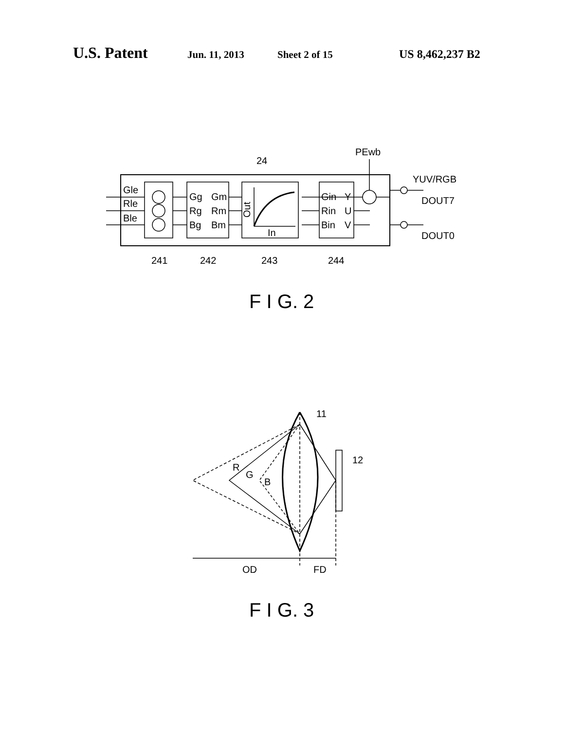U.S. Patent Jun. 11, 2013 Sheet 2 of 15 US 8,462,237 B2
24
PEwb
YUV/RGB
DOUT7
DOUT0
Gle
Rle
Ble
Gg
Gm
Rg
Rm
Bg
Bm
In
Out
Gin
Y
Rin
U
Bin
V
241
242
243
244
F I G. 2
11
12
R
G
B
OD
FD
F I G. 3